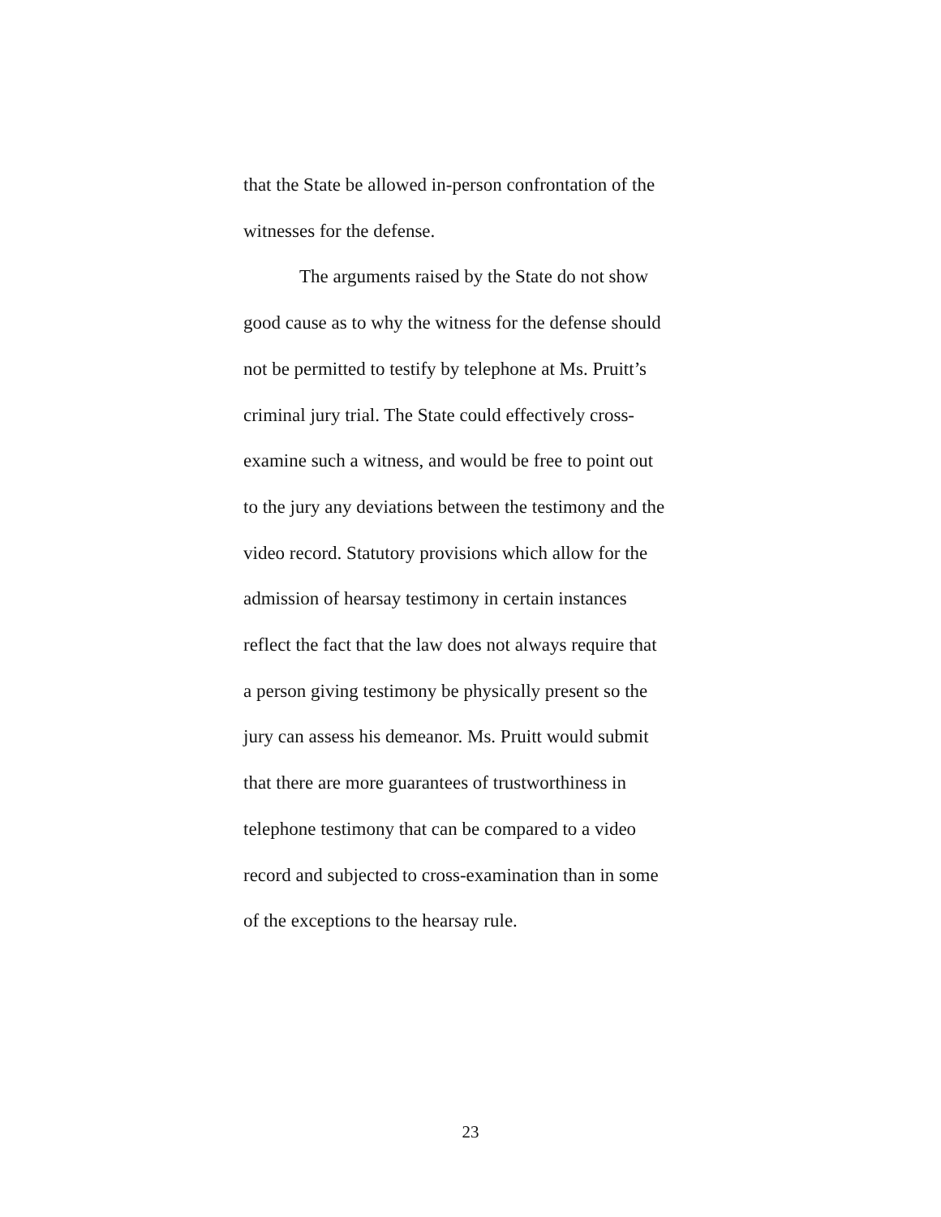that the State be allowed in-person confrontation of the
witnesses for the defense.
The arguments raised by the State do not show
good cause as to why the witness for the defense should
not be permitted to testify by telephone at Ms. Pruitt’s
criminal jury trial. The State could effectively cross-
examine such a witness, and would be free to point out
to the jury any deviations between the testimony and the
video record. Statutory provisions which allow for the
admission of hearsay testimony in certain instances
reflect the fact that the law does not always require that
a person giving testimony be physically present so the
jury can assess his demeanor. Ms. Pruitt would submit
that there are more guarantees of trustworthiness in
telephone testimony that can be compared to a video
record and subjected to cross-examination than in some
of the exceptions to the hearsay rule.
23